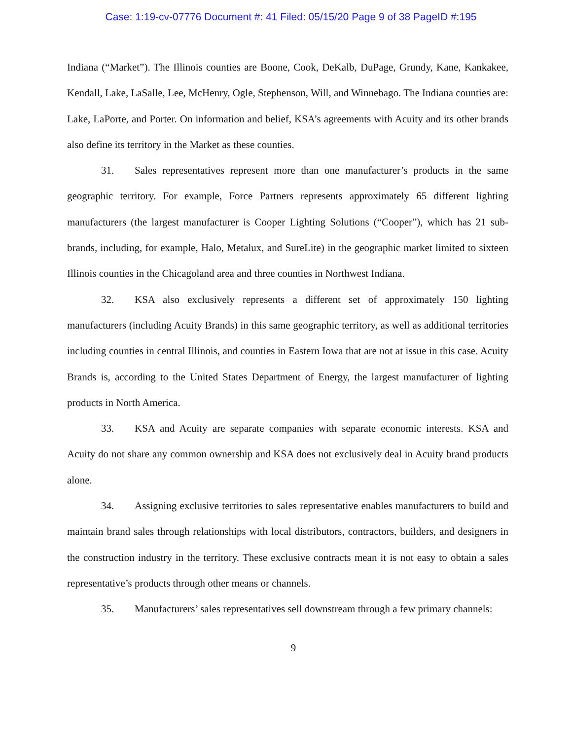Case: 1:19-cv-07776 Document #: 41 Filed: 05/15/20 Page 9 of 38 PageID #:195
Indiana (“Market”). The Illinois counties are Boone, Cook, DeKalb, DuPage, Grundy, Kane, Kankakee, Kendall, Lake, LaSalle, Lee, McHenry, Ogle, Stephenson, Will, and Winnebago. The Indiana counties are: Lake, LaPorte, and Porter. On information and belief, KSA’s agreements with Acuity and its other brands also define its territory in the Market as these counties.
31. Sales representatives represent more than one manufacturer’s products in the same geographic territory. For example, Force Partners represents approximately 65 different lighting manufacturers (the largest manufacturer is Cooper Lighting Solutions (“Cooper”), which has 21 sub-brands, including, for example, Halo, Metalux, and SureLite) in the geographic market limited to sixteen Illinois counties in the Chicagoland area and three counties in Northwest Indiana.
32. KSA also exclusively represents a different set of approximately 150 lighting manufacturers (including Acuity Brands) in this same geographic territory, as well as additional territories including counties in central Illinois, and counties in Eastern Iowa that are not at issue in this case. Acuity Brands is, according to the United States Department of Energy, the largest manufacturer of lighting products in North America.
33. KSA and Acuity are separate companies with separate economic interests. KSA and Acuity do not share any common ownership and KSA does not exclusively deal in Acuity brand products alone.
34. Assigning exclusive territories to sales representative enables manufacturers to build and maintain brand sales through relationships with local distributors, contractors, builders, and designers in the construction industry in the territory. These exclusive contracts mean it is not easy to obtain a sales representative’s products through other means or channels.
35. Manufacturers’ sales representatives sell downstream through a few primary channels:
9